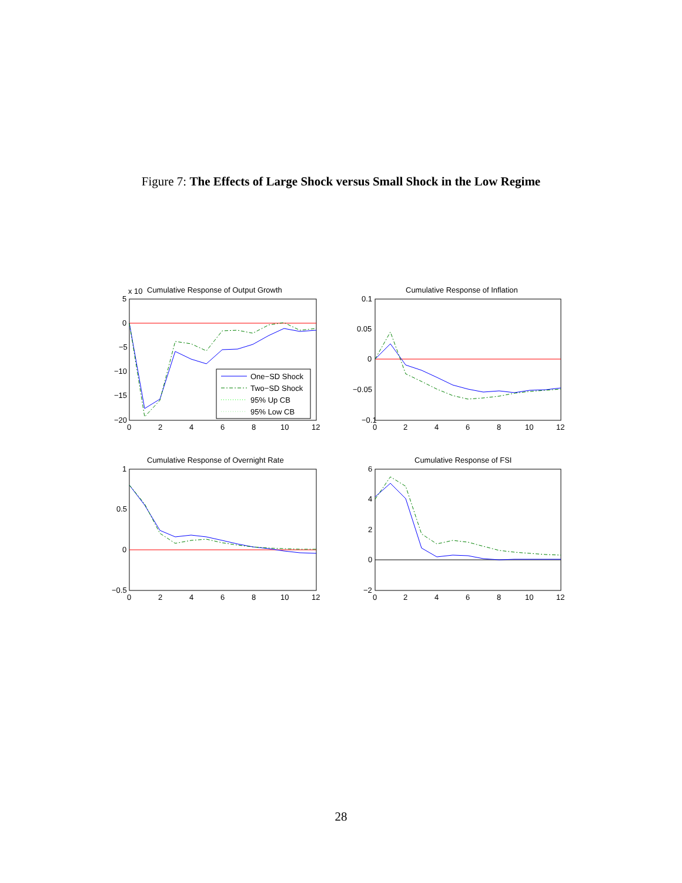Figure 7: The Effects of Large Shock versus Small Shock in the Low Regime
Cumulative Response of Output Growth
x 10
Cumulative Response of Inflation
Cumulative Response of Overnight Rate
Cumulative Response of FSI
One−SD Shock
Two−SD Shock
95% Up CB
95% Low CB
5
0
−5
−10
−15
−20
0.1
0.05
0
−0.05
−0.1
1
0.5
0
−0.5
6
4
2
0
−2
0
2
4
6
8
10
12
0
2
4
6
8
10
12
0
2
4
6
8
10
12
0
2
4
6
8
10
12
28